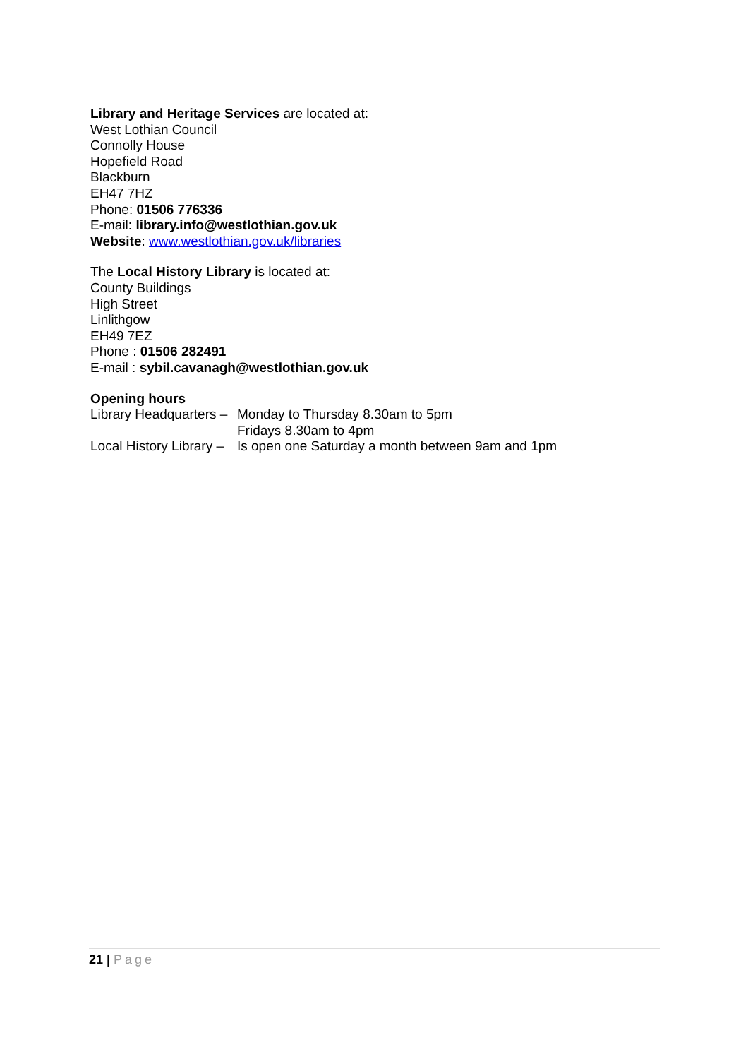Library and Heritage Services are located at:
West Lothian Council
Connolly House
Hopefield Road
Blackburn
EH47 7HZ
Phone: 01506 776336
E-mail: library.info@westlothian.gov.uk
Website: www.westlothian.gov.uk/libraries
The Local History Library is located at:
County Buildings
High Street
Linlithgow
EH49 7EZ
Phone : 01506 282491
E-mail : sybil.cavanagh@westlothian.gov.uk
Opening hours
Library Headquarters –
Monday to Thursday 8.30am to 5pm
Fridays 8.30am to 4pm
Local History Library –
Is open one Saturday a month between 9am and 1pm
21 | Page